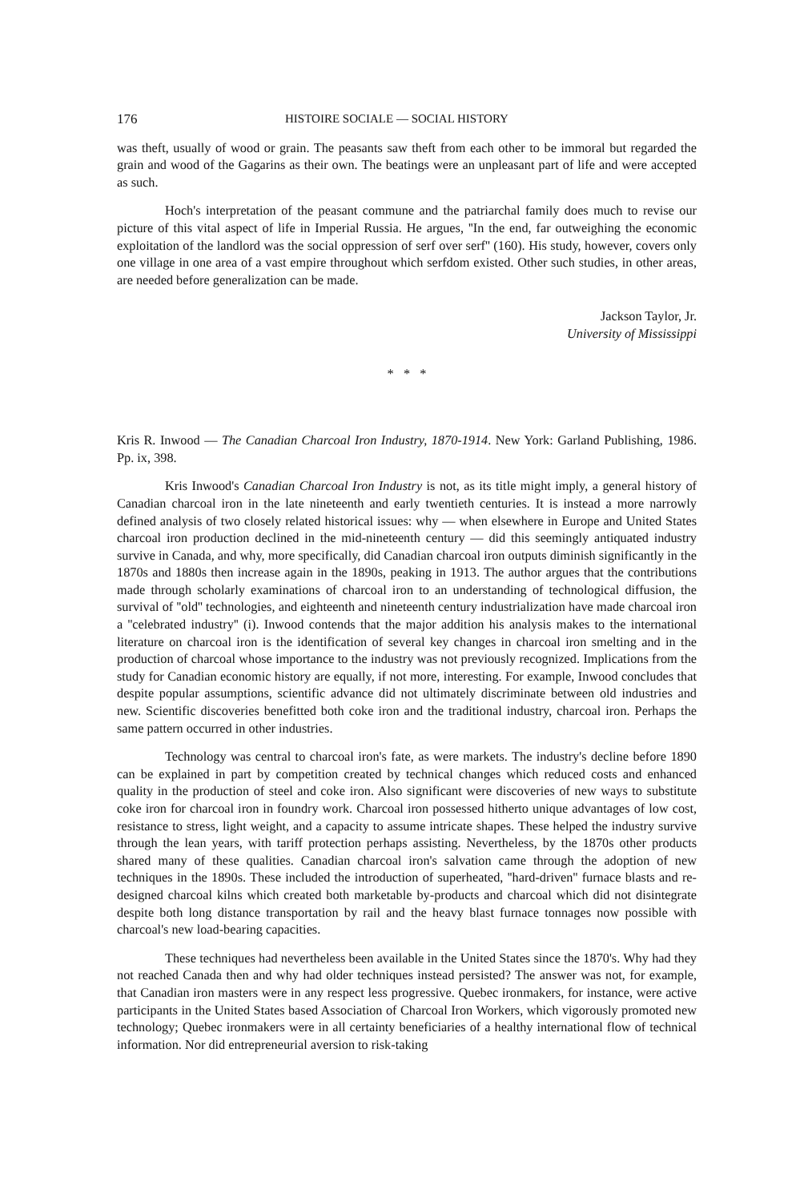176 HISTOIRE SOCIALE — SOCIAL HISTORY
was theft, usually of wood or grain. The peasants saw theft from each other to be immoral but regarded the grain and wood of the Gagarins as their own. The beatings were an unpleasant part of life and were accepted as such.
Hoch's interpretation of the peasant commune and the patriarchal family does much to revise our picture of this vital aspect of life in Imperial Russia. He argues, ''In the end, far outweighing the economic exploitation of the landlord was the social oppression of serf over serf'' (160). His study, however, covers only one village in one area of a vast empire throughout which serfdom existed. Other such studies, in other areas, are needed before generalization can be made.
Jackson Taylor, Jr.
University of Mississippi
* * *
Kris R. Inwood — The Canadian Charcoal Iron Industry, 1870-1914. New York: Garland Publishing, 1986. Pp. ix, 398.
Kris Inwood's Canadian Charcoal Iron Industry is not, as its title might imply, a general history of Canadian charcoal iron in the late nineteenth and early twentieth centuries. It is instead a more narrowly defined analysis of two closely related historical issues: why — when elsewhere in Europe and United States charcoal iron production declined in the mid-nineteenth century — did this seemingly antiquated industry survive in Canada, and why, more specifically, did Canadian charcoal iron outputs diminish significantly in the 1870s and 1880s then increase again in the 1890s, peaking in 1913. The author argues that the contributions made through scholarly examinations of charcoal iron to an understanding of technological diffusion, the survival of ''old'' technologies, and eighteenth and nineteenth century industrialization have made charcoal iron a ''celebrated industry'' (i). Inwood contends that the major addition his analysis makes to the international literature on charcoal iron is the identification of several key changes in charcoal iron smelting and in the production of charcoal whose importance to the industry was not previously recognized. Implications from the study for Canadian economic history are equally, if not more, interesting. For example, Inwood concludes that despite popular assumptions, scientific advance did not ultimately discriminate between old industries and new. Scientific discoveries benefitted both coke iron and the traditional industry, charcoal iron. Perhaps the same pattern occurred in other industries.
Technology was central to charcoal iron's fate, as were markets. The industry's decline before 1890 can be explained in part by competition created by technical changes which reduced costs and enhanced quality in the production of steel and coke iron. Also significant were discoveries of new ways to substitute coke iron for charcoal iron in foundry work. Charcoal iron possessed hitherto unique advantages of low cost, resistance to stress, light weight, and a capacity to assume intricate shapes. These helped the industry survive through the lean years, with tariff protection perhaps assisting. Nevertheless, by the 1870s other products shared many of these qualities. Canadian charcoal iron's salvation came through the adoption of new techniques in the 1890s. These included the introduction of superheated, ''hard-driven'' furnace blasts and re-designed charcoal kilns which created both marketable by-products and charcoal which did not disintegrate despite both long distance transportation by rail and the heavy blast furnace tonnages now possible with charcoal's new load-bearing capacities.
These techniques had nevertheless been available in the United States since the 1870's. Why had they not reached Canada then and why had older techniques instead persisted? The answer was not, for example, that Canadian iron masters were in any respect less progressive. Quebec ironmakers, for instance, were active participants in the United States based Association of Charcoal Iron Workers, which vigorously promoted new technology; Quebec ironmakers were in all certainty beneficiaries of a healthy international flow of technical information. Nor did entrepreneurial aversion to risk-taking